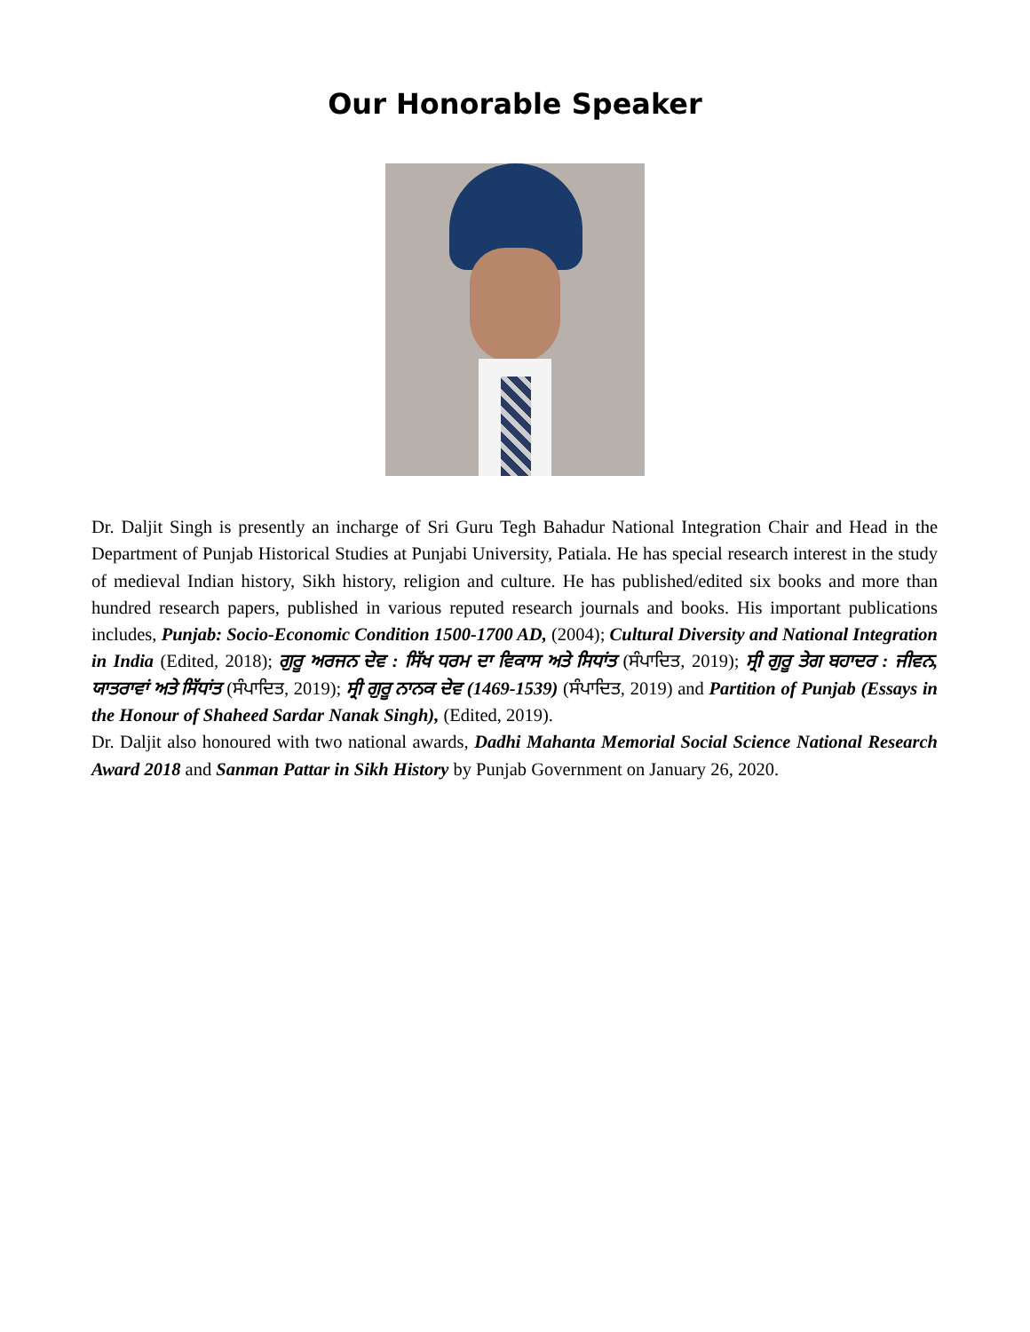Our Honorable Speaker
Dr. Daljit Singh is presently an incharge of Sri Guru Tegh Bahadur National Integration Chair and Head in the Department of Punjab Historical Studies at Punjabi University, Patiala. He has special research interest in the study of medieval Indian history, Sikh history, religion and culture. He has published/edited six books and more than hundred research papers, published in various reputed research journals and books. His important publications includes, Punjab: Socio-Economic Condition 1500-1700 AD, (2004); Cultural Diversity and National Integration in India (Edited, 2018); ਗੁਰੂ ਅਰਜਨ ਦੇਵ : ਸਿੱਖ ਧਰਮ ਦਾ ਵਿਕਾਸ ਅਤੇ ਸਿਧਾਂਤ (ਸੰਪਾਦਿਤ, 2019); ਸ੍ਰੀ ਗੁਰੂ ਤੇਗ ਬਹਾਦਰ : ਜੀਵਨ, ਯਾਤਰਾਵਾਂ ਅਤੇ ਸਿੱਧਾਂਤ (ਸੰਪਾਦਿਤ, 2019); ਸ੍ਰੀ ਗੁਰੂ ਨਾਨਕ ਦੇਵ (1469-1539) (ਸੰਪਾਦਿਤ, 2019) and Partition of Punjab (Essays in the Honour of Shaheed Sardar Nanak Singh), (Edited, 2019).
Dr. Daljit also honoured with two national awards, Dadhi Mahanta Memorial Social Science National Research Award 2018 and Sanman Pattar in Sikh History by Punjab Government on January 26, 2020.